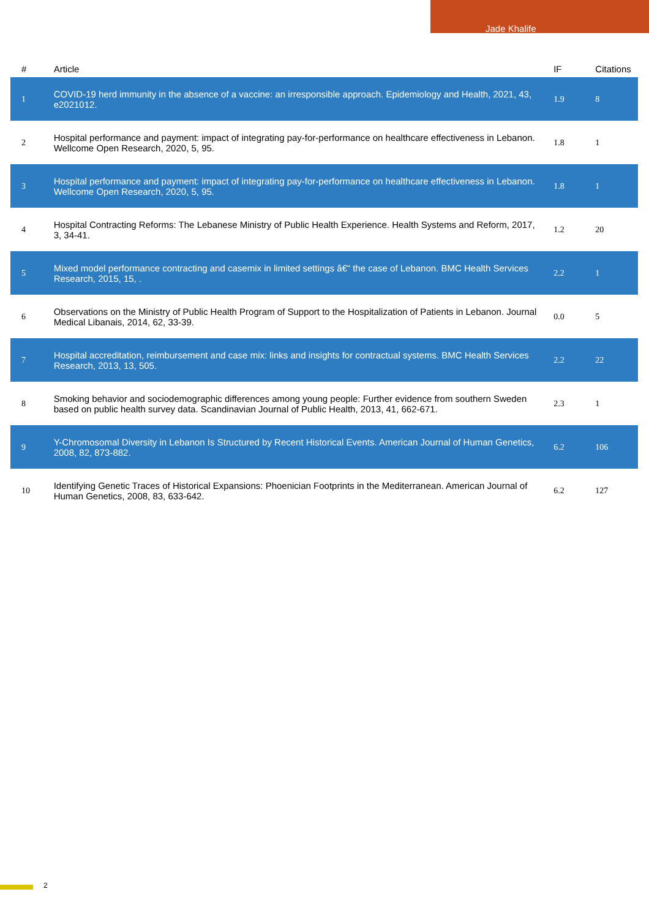Jade Khalife
| # | Article | IF | Citations |
| --- | --- | --- | --- |
| 1 | COVID-19 herd immunity in the absence of a vaccine: an irresponsible approach. Epidemiology and Health, 2021, 43, e2021012. | 1.9 | 8 |
| 2 | Hospital performance and payment: impact of integrating pay-for-performance on healthcare effectiveness in Lebanon. Wellcome Open Research, 2020, 5, 95. | 1.8 | 1 |
| 3 | Hospital performance and payment: impact of integrating pay-for-performance on healthcare effectiveness in Lebanon. Wellcome Open Research, 2020, 5, 95. | 1.8 | 1 |
| 4 | Hospital Contracting Reforms: The Lebanese Ministry of Public Health Experience. Health Systems and Reform, 2017, 3, 34-41. | 1.2 | 20 |
| 5 | Mixed model performance contracting and casemix in limited settings â€“ the case of Lebanon. BMC Health Services Research, 2015, 15, . | 2.2 | 1 |
| 6 | Observations on the Ministry of Public Health Program of Support to the Hospitalization of Patients in Lebanon. Journal Medical Libanais, 2014, 62, 33-39. | 0.0 | 5 |
| 7 | Hospital accreditation, reimbursement and case mix: links and insights for contractual systems. BMC Health Services Research, 2013, 13, 505. | 2.2 | 22 |
| 8 | Smoking behavior and sociodemographic differences among young people: Further evidence from southern Sweden based on public health survey data. Scandinavian Journal of Public Health, 2013, 41, 662-671. | 2.3 | 1 |
| 9 | Y-Chromosomal Diversity in Lebanon Is Structured by Recent Historical Events. American Journal of Human Genetics, 2008, 82, 873-882. | 6.2 | 106 |
| 10 | Identifying Genetic Traces of Historical Expansions: Phoenician Footprints in the Mediterranean. American Journal of Human Genetics, 2008, 83, 633-642. | 6.2 | 127 |
2